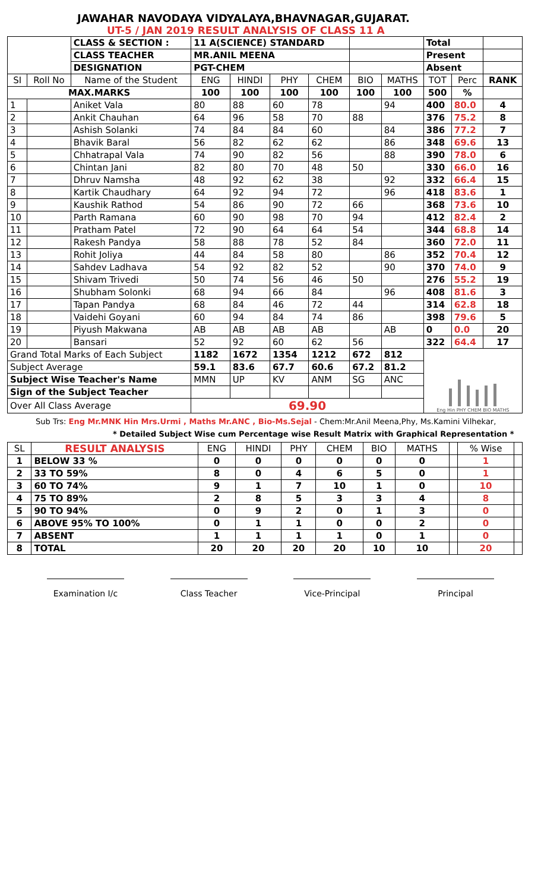JAWAHAR NAVODAYA VIDYALAYA,BHAVNAGAR,GUJARAT.
UT-5 / JAN 2019 RESULT ANALYSIS OF CLASS 11 A
| | | CLASS & SECTION : | 11 A(SCIENCE) STANDARD | | | | | | Total | | |
| | | CLASS TEACHER | MR.ANIL MEENA | | | | | | Present | | |
| | | DESIGNATION | PGT-CHEM | | | | | | Absent | | |
| SI | Roll No | Name of the Student | ENG | HINDI | PHY | CHEM | BIO | MATHS | TOT | Perc | RANK |
| MAX.MARKS | | | 100 | 100 | 100 | 100 | 100 | 100 | 500 | % | |
| 1 | | Aniket Vala | 80 | 88 | 60 | 78 | | 94 | 400 | 80.0 | 4 |
| 2 | | Ankit Chauhan | 64 | 96 | 58 | 70 | 88 | | 376 | 75.2 | 8 |
| 3 | | Ashish Solanki | 74 | 84 | 84 | 60 | | 84 | 386 | 77.2 | 7 |
| 4 | | Bhavik Baral | 56 | 82 | 62 | 62 | | 86 | 348 | 69.6 | 13 |
| 5 | | Chhatrapal Vala | 74 | 90 | 82 | 56 | | 88 | 390 | 78.0 | 6 |
| 6 | | Chintan Jani | 82 | 80 | 70 | 48 | 50 | | 330 | 66.0 | 16 |
| 7 | | Dhruv Namsha | 48 | 92 | 62 | 38 | | 92 | 332 | 66.4 | 15 |
| 8 | | Kartik Chaudhary | 64 | 92 | 94 | 72 | | 96 | 418 | 83.6 | 1 |
| 9 | | Kaushik Rathod | 54 | 86 | 90 | 72 | 66 | | 368 | 73.6 | 10 |
| 10 | | Parth Ramana | 60 | 90 | 98 | 70 | 94 | | 412 | 82.4 | 2 |
| 11 | | Pratham Patel | 72 | 90 | 64 | 64 | 54 | | 344 | 68.8 | 14 |
| 12 | | Rakesh Pandya | 58 | 88 | 78 | 52 | 84 | | 360 | 72.0 | 11 |
| 13 | | Rohit Joliya | 44 | 84 | 58 | 80 | | 86 | 352 | 70.4 | 12 |
| 14 | | Sahdev Ladhava | 54 | 92 | 82 | 52 | | 90 | 370 | 74.0 | 9 |
| 15 | | Shivam Trivedi | 50 | 74 | 56 | 46 | 50 | | 276 | 55.2 | 19 |
| 16 | | Shubham Solonki | 68 | 94 | 66 | 84 | | 96 | 408 | 81.6 | 3 |
| 17 | | Tapan Pandya | 68 | 84 | 46 | 72 | 44 | | 314 | 62.8 | 18 |
| 18 | | Vaidehi Goyani | 60 | 94 | 84 | 74 | 86 | | 398 | 79.6 | 5 |
| 19 | | Piyush Makwana | AB | AB | AB | AB | | AB | 0 | 0.0 | 20 |
| 20 | | Bansari | 52 | 92 | 60 | 62 | 56 | | 322 | 64.4 | 17 |
| Grand Total Marks of Each Subject | | | 1182 | 1672 | 1354 | 1212 | 672 | 812 | Eng Hin PHY CHEM BIO MATHS | | |
| Subject Average | | | 59.1 | 83.6 | 67.7 | 60.6 | 67.2 | 81.2 | | | |
| Subject Wise Teacher's Name | | | MMN | UP | KV | ANM | SG | ANC | | | |
| Sign of the Subject Teacher | | | | | | | | | | | |
| Over All Class Average | | | 69.90 | | | | | | | | |
Sub Trs: Eng Mr.MNK Hin Mrs.Urmi , Maths Mr.ANC , Bio-Ms.Sejal - Chem:Mr.Anil Meena,Phy, Ms.Kamini Vilhekar,
* Detailed Subject Wise cum Percentage wise Result Matrix with Graphical Representation *
| SL | RESULT ANALYSIS | ENG | HINDI | PHY | CHEM | BIO | MATHS | | % Wise | |
| 1 | BELOW 33 % | 0 | 0 | 0 | 0 | 0 | 0 | | 1 | |
| 2 | 33 TO 59% | 8 | 0 | 4 | 6 | 5 | 0 | | 1 | |
| 3 | 60 TO 74% | 9 | 1 | 7 | 10 | 1 | 0 | | 10 | |
| 4 | 75 TO 89% | 2 | 8 | 5 | 3 | 3 | 4 | | 8 | |
| 5 | 90 TO 94% | 0 | 9 | 2 | 0 | 1 | 3 | | 0 | |
| 6 | ABOVE 95% TO 100% | 0 | 1 | 1 | 0 | 0 | 2 | | 0 | |
| 7 | ABSENT | 1 | 1 | 1 | 1 | 0 | 1 | | 0 | |
| 8 | TOTAL | 20 | 20 | 20 | 20 | 10 | 10 | | 20 | |
Examination I/c Class Teacher Vice-Principal Principal